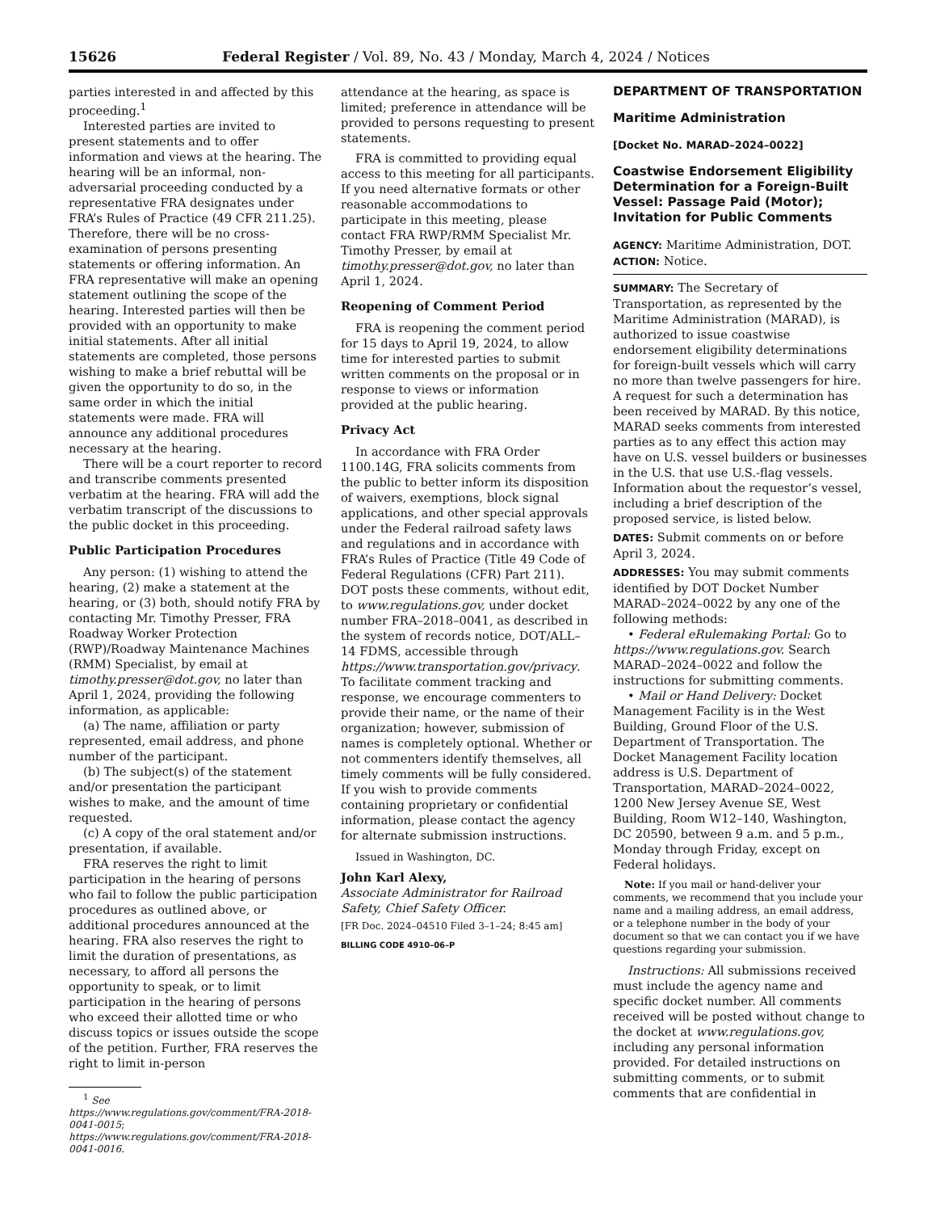15626 Federal Register / Vol. 89, No. 43 / Monday, March 4, 2024 / Notices
parties interested in and affected by this proceeding.<sup>1</sup>
Interested parties are invited to present statements and to offer information and views at the hearing. The hearing will be an informal, non-adversarial proceeding conducted by a representative FRA designates under FRA’s Rules of Practice (49 CFR 211.25). Therefore, there will be no cross-examination of persons presenting statements or offering information. An FRA representative will make an opening statement outlining the scope of the hearing. Interested parties will then be provided with an opportunity to make initial statements. After all initial statements are completed, those persons wishing to make a brief rebuttal will be given the opportunity to do so, in the same order in which the initial statements were made. FRA will announce any additional procedures necessary at the hearing.
There will be a court reporter to record and transcribe comments presented verbatim at the hearing. FRA will add the verbatim transcript of the discussions to the public docket in this proceeding.
Public Participation Procedures
Any person: (1) wishing to attend the hearing, (2) make a statement at the hearing, or (3) both, should notify FRA by contacting Mr. Timothy Presser, FRA Roadway Worker Protection (RWP)/Roadway Maintenance Machines (RMM) Specialist, by email at timothy.presser@dot.gov, no later than April 1, 2024, providing the following information, as applicable:
(a) The name, affiliation or party represented, email address, and phone number of the participant.
(b) The subject(s) of the statement and/or presentation the participant wishes to make, and the amount of time requested.
(c) A copy of the oral statement and/or presentation, if available.
FRA reserves the right to limit participation in the hearing of persons who fail to follow the public participation procedures as outlined above, or additional procedures announced at the hearing. FRA also reserves the right to limit the duration of presentations, as necessary, to afford all persons the opportunity to speak, or to limit participation in the hearing of persons who exceed their allotted time or who discuss topics or issues outside the scope of the petition. Further, FRA reserves the right to limit in-person
<sup>1</sup> See https://www.regulations.gov/comment/FRA-2018-0041-0015; https://www.regulations.gov/comment/FRA-2018-0041-0016.
attendance at the hearing, as space is limited; preference in attendance will be provided to persons requesting to present statements.
FRA is committed to providing equal access to this meeting for all participants. If you need alternative formats or other reasonable accommodations to participate in this meeting, please contact FRA RWP/RMM Specialist Mr. Timothy Presser, by email at timothy.presser@dot.gov, no later than April 1, 2024.
Reopening of Comment Period
FRA is reopening the comment period for 15 days to April 19, 2024, to allow time for interested parties to submit written comments on the proposal or in response to views or information provided at the public hearing.
Privacy Act
In accordance with FRA Order 1100.14G, FRA solicits comments from the public to better inform its disposition of waivers, exemptions, block signal applications, and other special approvals under the Federal railroad safety laws and regulations and in accordance with FRA’s Rules of Practice (Title 49 Code of Federal Regulations (CFR) Part 211). DOT posts these comments, without edit, to www.regulations.gov, under docket number FRA–2018–0041, as described in the system of records notice, DOT/ALL–14 FDMS, accessible through https://www.transportation.gov/privacy. To facilitate comment tracking and response, we encourage commenters to provide their name, or the name of their organization; however, submission of names is completely optional. Whether or not commenters identify themselves, all timely comments will be fully considered. If you wish to provide comments containing proprietary or confidential information, please contact the agency for alternate submission instructions.
Issued in Washington, DC.
John Karl Alexy,
Associate Administrator for Railroad Safety, Chief Safety Officer.
[FR Doc. 2024–04510 Filed 3–1–24; 8:45 am]
BILLING CODE 4910–06–P
DEPARTMENT OF TRANSPORTATION
Maritime Administration
[Docket No. MARAD–2024–0022]
Coastwise Endorsement Eligibility Determination for a Foreign-Built Vessel: Passage Paid (Motor); Invitation for Public Comments
AGENCY: Maritime Administration, DOT.
ACTION: Notice.
SUMMARY: The Secretary of Transportation, as represented by the Maritime Administration (MARAD), is authorized to issue coastwise endorsement eligibility determinations for foreign-built vessels which will carry no more than twelve passengers for hire. A request for such a determination has been received by MARAD. By this notice, MARAD seeks comments from interested parties as to any effect this action may have on U.S. vessel builders or businesses in the U.S. that use U.S.-flag vessels. Information about the requestor’s vessel, including a brief description of the proposed service, is listed below.
DATES: Submit comments on or before April 3, 2024.
ADDRESSES: You may submit comments identified by DOT Docket Number MARAD–2024–0022 by any one of the following methods:
• Federal eRulemaking Portal: Go to https://www.regulations.gov. Search MARAD–2024–0022 and follow the instructions for submitting comments.
• Mail or Hand Delivery: Docket Management Facility is in the West Building, Ground Floor of the U.S. Department of Transportation. The Docket Management Facility location address is U.S. Department of Transportation, MARAD–2024–0022, 1200 New Jersey Avenue SE, West Building, Room W12–140, Washington, DC 20590, between 9 a.m. and 5 p.m., Monday through Friday, except on Federal holidays.
Note: If you mail or hand-deliver your comments, we recommend that you include your name and a mailing address, an email address, or a telephone number in the body of your document so that we can contact you if we have questions regarding your submission.
Instructions: All submissions received must include the agency name and specific docket number. All comments received will be posted without change to the docket at www.regulations.gov, including any personal information provided. For detailed instructions on submitting comments, or to submit comments that are confidential in